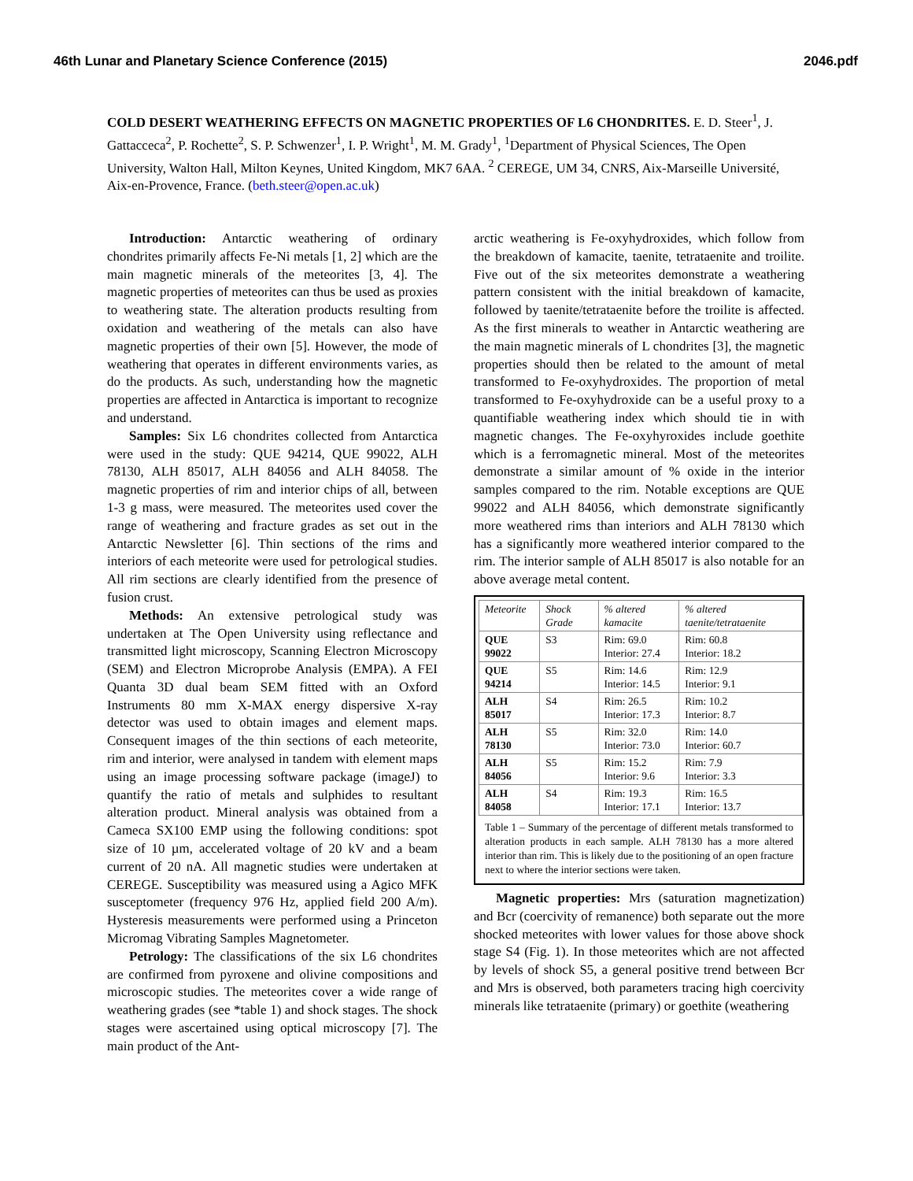46th Lunar and Planetary Science Conference (2015) 2046.pdf
COLD DESERT WEATHERING EFFECTS ON MAGNETIC PROPERTIES OF L6 CHONDRITES. E. D. Steer<sup>1</sup>, J. Gattacceca<sup>2</sup>, P. Rochette<sup>2</sup>, S. P. Schwenzer<sup>1</sup>, I. P. Wright<sup>1</sup>, M. M. Grady<sup>1</sup>, <sup>1</sup>Department of Physical Sciences, The Open University, Walton Hall, Milton Keynes, United Kingdom, MK7 6AA. <sup>2</sup> CEREGE, UM 34, CNRS, Aix-Marseille Université, Aix-en-Provence, France. (beth.steer@open.ac.uk)
Introduction: Antarctic weathering of ordinary chondrites primarily affects Fe-Ni metals [1, 2] which are the main magnetic minerals of the meteorites [3, 4]. The magnetic properties of meteorites can thus be used as proxies to weathering state. The alteration products resulting from oxidation and weathering of the metals can also have magnetic properties of their own [5]. However, the mode of weathering that operates in different environments varies, as do the products. As such, understanding how the magnetic properties are affected in Antarctica is important to recognize and understand.
Samples: Six L6 chondrites collected from Antarctica were used in the study: QUE 94214, QUE 99022, ALH 78130, ALH 85017, ALH 84056 and ALH 84058. The magnetic properties of rim and interior chips of all, between 1-3 g mass, were measured. The meteorites used cover the range of weathering and fracture grades as set out in the Antarctic Newsletter [6]. Thin sections of the rims and interiors of each meteorite were used for petrological studies. All rim sections are clearly identified from the presence of fusion crust.
Methods: An extensive petrological study was undertaken at The Open University using reflectance and transmitted light microscopy, Scanning Electron Microscopy (SEM) and Electron Microprobe Analysis (EMPA). A FEI Quanta 3D dual beam SEM fitted with an Oxford Instruments 80 mm X-MAX energy dispersive X-ray detector was used to obtain images and element maps. Consequent images of the thin sections of each meteorite, rim and interior, were analysed in tandem with element maps using an image processing software package (imageJ) to quantify the ratio of metals and sulphides to resultant alteration product. Mineral analysis was obtained from a Cameca SX100 EMP using the following conditions: spot size of 10 µm, accelerated voltage of 20 kV and a beam current of 20 nA. All magnetic studies were undertaken at CEREGE. Susceptibility was measured using a Agico MFK susceptometer (frequency 976 Hz, applied field 200 A/m). Hysteresis measurements were performed using a Princeton Micromag Vibrating Samples Magnetometer.
Petrology: The classifications of the six L6 chondrites are confirmed from pyroxene and olivine compositions and microscopic studies. The meteorites cover a wide range of weathering grades (see *table 1) and shock stages. The shock stages were ascertained using optical microscopy [7]. The main product of the Ant-
arctic weathering is Fe-oxyhydroxides, which follow from the breakdown of kamacite, taenite, tetrataenite and troilite. Five out of the six meteorites demonstrate a weathering pattern consistent with the initial breakdown of kamacite, followed by taenite/tetrataenite before the troilite is affected. As the first minerals to weather in Antarctic weathering are the main magnetic minerals of L chondrites [3], the magnetic properties should then be related to the amount of metal transformed to Fe-oxyhydroxides. The proportion of metal transformed to Fe-oxyhydroxide can be a useful proxy to a quantifiable weathering index which should tie in with magnetic changes. The Fe-oxyhyroxides include goethite which is a ferromagnetic mineral. Most of the meteorites demonstrate a similar amount of % oxide in the interior samples compared to the rim. Notable exceptions are QUE 99022 and ALH 84056, which demonstrate significantly more weathered rims than interiors and ALH 78130 which has a significantly more weathered interior compared to the rim. The interior sample of ALH 85017 is also notable for an above average metal content.
| Meteorite | Shock Grade | % altered kamacite | % altered taenite/tetrataenite |
| QUE 99022 | S3 | Rim: 69.0 Interior: 27.4 | Rim: 60.8 Interior: 18.2 |
| QUE 94214 | S5 | Rim: 14.6 Interior: 14.5 | Rim: 12.9 Interior: 9.1 |
| ALH 85017 | S4 | Rim: 26.5 Interior: 17.3 | Rim: 10.2 Interior: 8.7 |
| ALH 78130 | S5 | Rim: 32.0 Interior: 73.0 | Rim: 14.0 Interior: 60.7 |
| ALH 84056 | S5 | Rim: 15.2 Interior: 9.6 | Rim: 7.9 Interior: 3.3 |
| ALH 84058 | S4 | Rim: 19.3 Interior: 17.1 | Rim: 16.5 Interior: 13.7 |
Table 1 – Summary of the percentage of different metals transformed to alteration products in each sample. ALH 78130 has a more altered interior than rim. This is likely due to the positioning of an open fracture next to where the interior sections were taken.
Magnetic properties: Mrs (saturation magnetization) and Bcr (coercivity of remanence) both separate out the more shocked meteorites with lower values for those above shock stage S4 (Fig. 1). In those meteorites which are not affected by levels of shock S5, a general positive trend between Bcr and Mrs is observed, both parameters tracing high coercivity minerals like tetrataenite (primary) or goethite (weathering